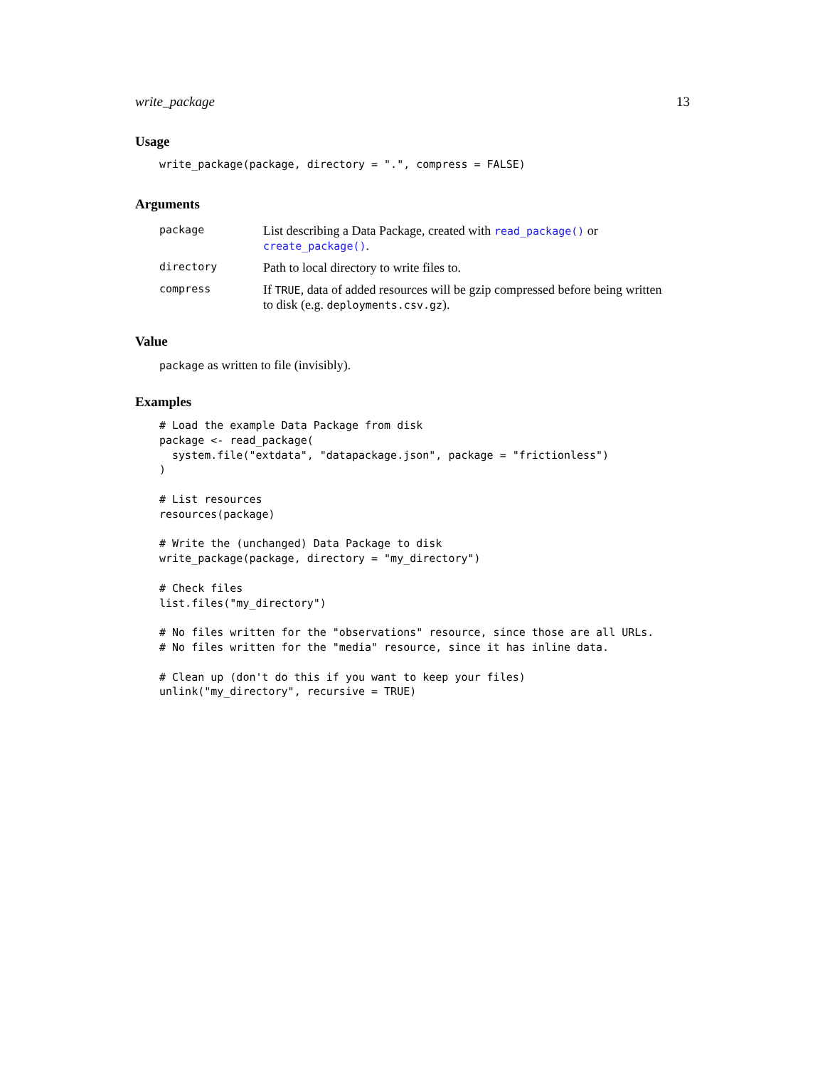write_package 13
Usage
write_package(package, directory = ".", compress = FALSE)
Arguments
| package | List describing a Data Package, created with read_package() or create_package() . |
| directory | Path to local directory to write files to. |
| compress | If TRUE , data of added resources will be gzip compressed before being written to disk (e.g. deployments.csv.gz ). |
Value
package as written to file (invisibly).
Examples
# Load the example Data Package from disk
package <- read_package(
  system.file("extdata", "datapackage.json", package = "frictionless")
)

# List resources
resources(package)

# Write the (unchanged) Data Package to disk
write_package(package, directory = "my_directory")

# Check files
list.files("my_directory")

# No files written for the "observations" resource, since those are all URLs.
# No files written for the "media" resource, since it has inline data.

# Clean up (don't do this if you want to keep your files)
unlink("my_directory", recursive = TRUE)